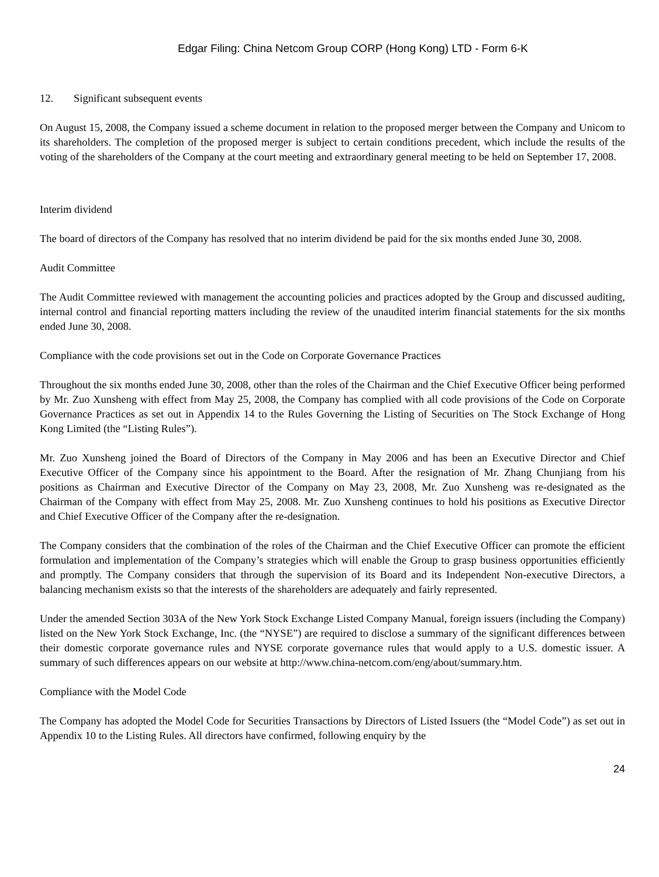Edgar Filing: China Netcom Group CORP (Hong Kong) LTD - Form 6-K
12. Significant subsequent events
On August 15, 2008, the Company issued a scheme document in relation to the proposed merger between the Company and Unicom to its shareholders. The completion of the proposed merger is subject to certain conditions precedent, which include the results of the voting of the shareholders of the Company at the court meeting and extraordinary general meeting to be held on September 17, 2008.
Interim dividend
The board of directors of the Company has resolved that no interim dividend be paid for the six months ended June 30, 2008.
Audit Committee
The Audit Committee reviewed with management the accounting policies and practices adopted by the Group and discussed auditing, internal control and financial reporting matters including the review of the unaudited interim financial statements for the six months ended June 30, 2008.
Compliance with the code provisions set out in the Code on Corporate Governance Practices
Throughout the six months ended June 30, 2008, other than the roles of the Chairman and the Chief Executive Officer being performed by Mr. Zuo Xunsheng with effect from May 25, 2008, the Company has complied with all code provisions of the Code on Corporate Governance Practices as set out in Appendix 14 to the Rules Governing the Listing of Securities on The Stock Exchange of Hong Kong Limited (the “Listing Rules”).
Mr. Zuo Xunsheng joined the Board of Directors of the Company in May 2006 and has been an Executive Director and Chief Executive Officer of the Company since his appointment to the Board. After the resignation of Mr. Zhang Chunjiang from his positions as Chairman and Executive Director of the Company on May 23, 2008, Mr. Zuo Xunsheng was re-designated as the Chairman of the Company with effect from May 25, 2008. Mr. Zuo Xunsheng continues to hold his positions as Executive Director and Chief Executive Officer of the Company after the re-designation.
The Company considers that the combination of the roles of the Chairman and the Chief Executive Officer can promote the efficient formulation and implementation of the Company’s strategies which will enable the Group to grasp business opportunities efficiently and promptly. The Company considers that through the supervision of its Board and its Independent Non-executive Directors, a balancing mechanism exists so that the interests of the shareholders are adequately and fairly represented.
Under the amended Section 303A of the New York Stock Exchange Listed Company Manual, foreign issuers (including the Company) listed on the New York Stock Exchange, Inc. (the “NYSE”) are required to disclose a summary of the significant differences between their domestic corporate governance rules and NYSE corporate governance rules that would apply to a U.S. domestic issuer. A summary of such differences appears on our website at http://www.china-netcom.com/eng/about/summary.htm.
Compliance with the Model Code
The Company has adopted the Model Code for Securities Transactions by Directors of Listed Issuers (the “Model Code”) as set out in Appendix 10 to the Listing Rules. All directors have confirmed, following enquiry by the
24